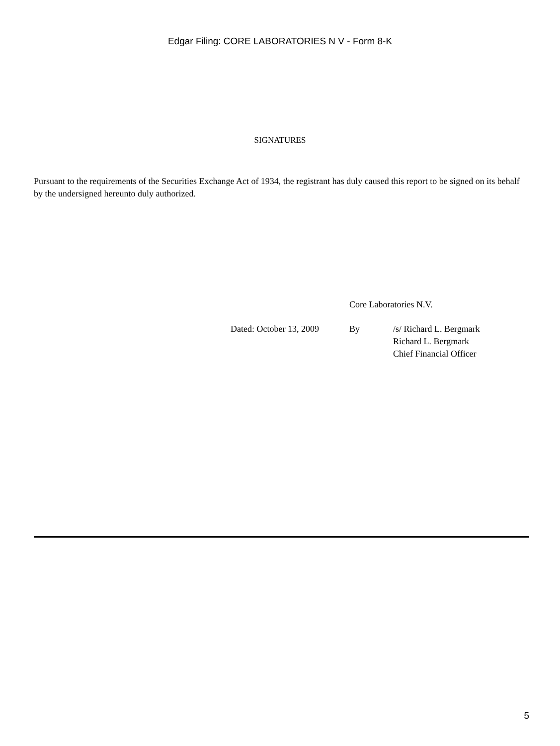Edgar Filing: CORE LABORATORIES N V - Form 8-K
SIGNATURES
Pursuant to the requirements of the Securities Exchange Act of 1934, the registrant has duly caused this report to be signed on its behalf by the undersigned hereunto duly authorized.
Core Laboratories N.V.
| Dated: October 13, 2009 | By | /s/ Richard L. Bergmark Richard L. Bergmark Chief Financial Officer |
5